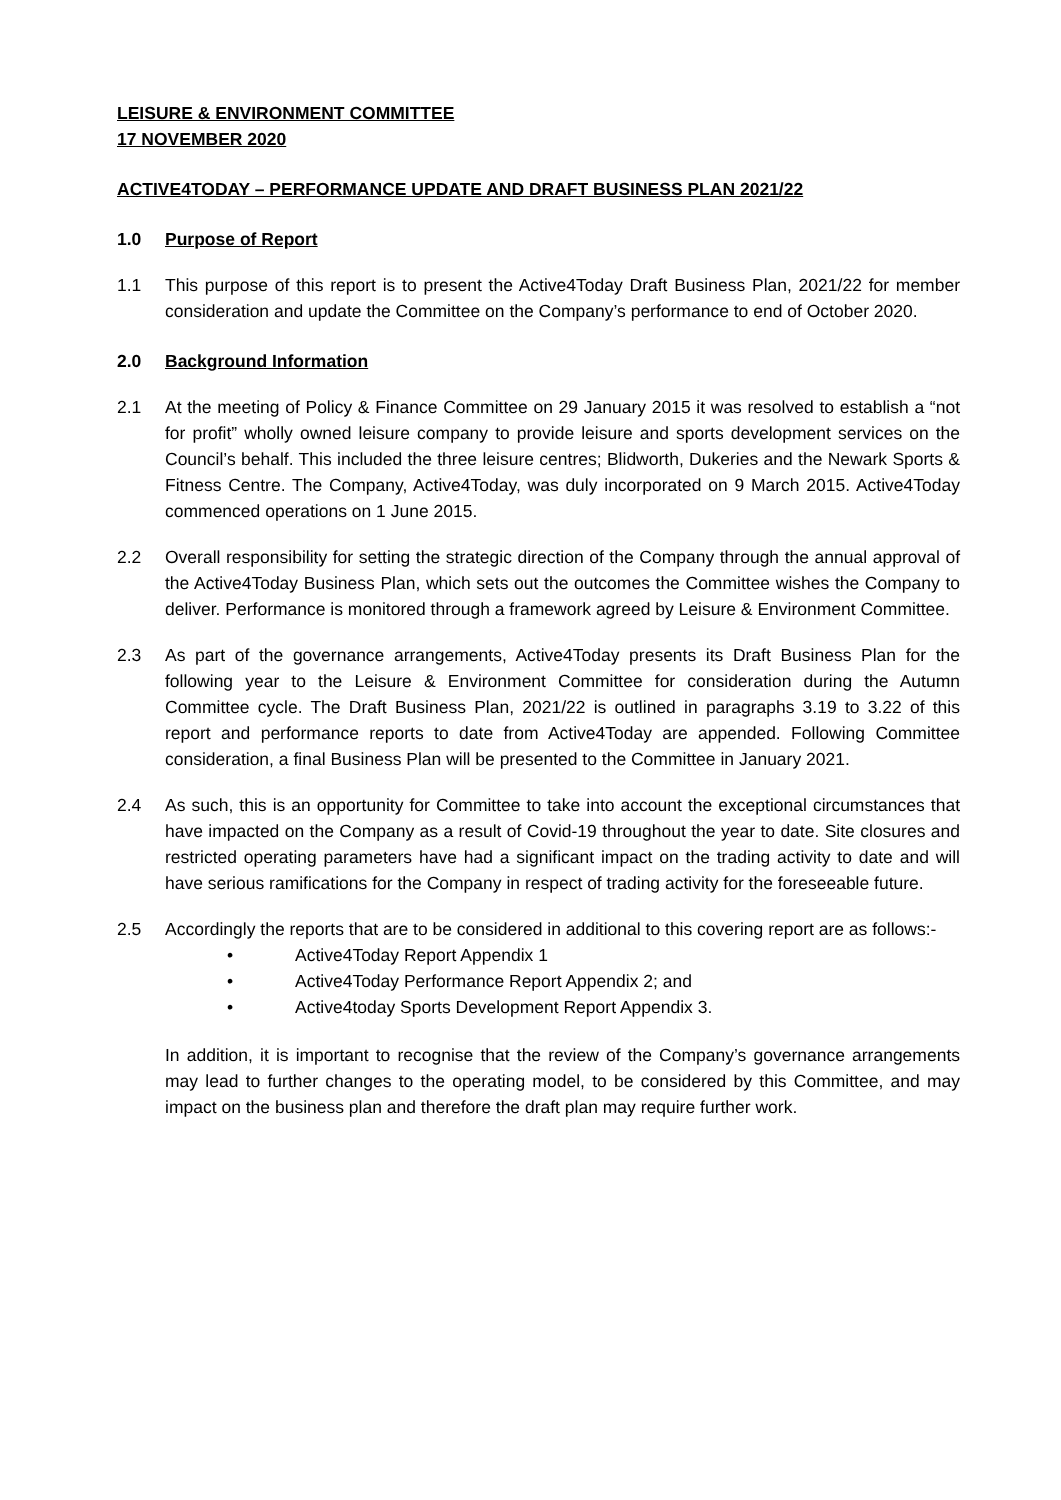LEISURE & ENVIRONMENT COMMITTEE
17 NOVEMBER 2020
ACTIVE4TODAY – PERFORMANCE UPDATE AND DRAFT BUSINESS PLAN 2021/22
1.0 Purpose of Report
1.1 This purpose of this report is to present the Active4Today Draft Business Plan, 2021/22 for member consideration and update the Committee on the Company’s performance to end of October 2020.
2.0 Background Information
2.1 At the meeting of Policy & Finance Committee on 29 January 2015 it was resolved to establish a “not for profit” wholly owned leisure company to provide leisure and sports development services on the Council’s behalf. This included the three leisure centres; Blidworth, Dukeries and the Newark Sports & Fitness Centre. The Company, Active4Today, was duly incorporated on 9 March 2015. Active4Today commenced operations on 1 June 2015.
2.2 Overall responsibility for setting the strategic direction of the Company through the annual approval of the Active4Today Business Plan, which sets out the outcomes the Committee wishes the Company to deliver. Performance is monitored through a framework agreed by Leisure & Environment Committee.
2.3 As part of the governance arrangements, Active4Today presents its Draft Business Plan for the following year to the Leisure & Environment Committee for consideration during the Autumn Committee cycle. The Draft Business Plan, 2021/22 is outlined in paragraphs 3.19 to 3.22 of this report and performance reports to date from Active4Today are appended. Following Committee consideration, a final Business Plan will be presented to the Committee in January 2021.
2.4 As such, this is an opportunity for Committee to take into account the exceptional circumstances that have impacted on the Company as a result of Covid-19 throughout the year to date. Site closures and restricted operating parameters have had a significant impact on the trading activity to date and will have serious ramifications for the Company in respect of trading activity for the foreseeable future.
2.5 Accordingly the reports that are to be considered in additional to this covering report are as follows:-
• Active4Today Report Appendix 1
• Active4Today Performance Report Appendix 2; and
• Active4today Sports Development Report Appendix 3.
In addition, it is important to recognise that the review of the Company’s governance arrangements may lead to further changes to the operating model, to be considered by this Committee, and may impact on the business plan and therefore the draft plan may require further work.